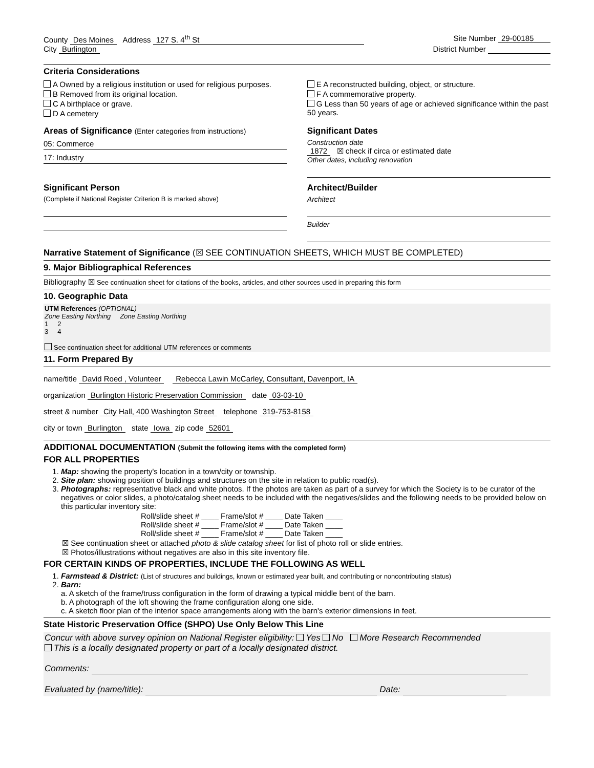County Des Moines Address 127 S. 4<sup>th</sup> St
Site Number 29-00185
City Burlington District Number
Criteria Considerations
A Owned by a religious institution or used for religious purposes.
B Removed from its original location.
C A birthplace or grave.
D A cemetery
E A reconstructed building, object, or structure.
F A commemorative property.
G Less than 50 years of age or achieved significance within the past 50 years.
Areas of Significance (Enter categories from instructions)
05: Commerce
17: Industry
Significant Dates
Construction date
1872 ☒ check if circa or estimated date
Other dates, including renovation
Significant Person
(Complete if National Register Criterion B is marked above)
Architect/Builder
Architect
Builder
Narrative Statement of Significance (☒ SEE CONTINUATION SHEETS, WHICH MUST BE COMPLETED)
9. Major Bibliographical References
Bibliography ☒ See continuation sheet for citations of the books, articles, and other sources used in preparing this form
10. Geographic Data
UTM References (OPTIONAL)
Zone Easting Northing Zone Easting Northing
1 2
3 4
See continuation sheet for additional UTM references or comments
11. Form Prepared By
name/title David Roed , Volunteer Rebecca Lawin McCarley, Consultant, Davenport, IA
organization Burlington Historic Preservation Commission date 03-03-10
street & number City Hall, 400 Washington Street telephone 319-753-8158
city or town Burlington state Iowa zip code 52601
ADDITIONAL DOCUMENTATION (Submit the following items with the completed form)
FOR ALL PROPERTIES
1. Map: showing the property's location in a town/city or township.
2. Site plan: showing position of buildings and structures on the site in relation to public road(s).
3. Photographs: representative black and white photos. If the photos are taken as part of a survey for which the Society is to be curator of the negatives or color slides, a photo/catalog sheet needs to be included with the negatives/slides and the following needs to be provided below on this particular inventory site:
Roll/slide sheet # ____ Frame/slot # ____ Date Taken ____
Roll/slide sheet # ____ Frame/slot # ____ Date Taken ____
Roll/slide sheet # ____ Frame/slot # ____ Date Taken ____
☒ See continuation sheet or attached photo & slide catalog sheet for list of photo roll or slide entries.
☒ Photos/illustrations without negatives are also in this site inventory file.
FOR CERTAIN KINDS OF PROPERTIES, INCLUDE THE FOLLOWING AS WELL
1. Farmstead & District: (List of structures and buildings, known or estimated year built, and contributing or noncontributing status)
2. Barn:
a. A sketch of the frame/truss configuration in the form of drawing a typical middle bent of the barn.
b. A photograph of the loft showing the frame configuration along one side.
c. A sketch floor plan of the interior space arrangements along with the barn's exterior dimensions in feet.
State Historic Preservation Office (SHPO) Use Only Below This Line
Concur with above survey opinion on National Register eligibility: Yes No More Research Recommended
This is a locally designated property or part of a locally designated district.
Comments:
Evaluated by (name/title): Date: